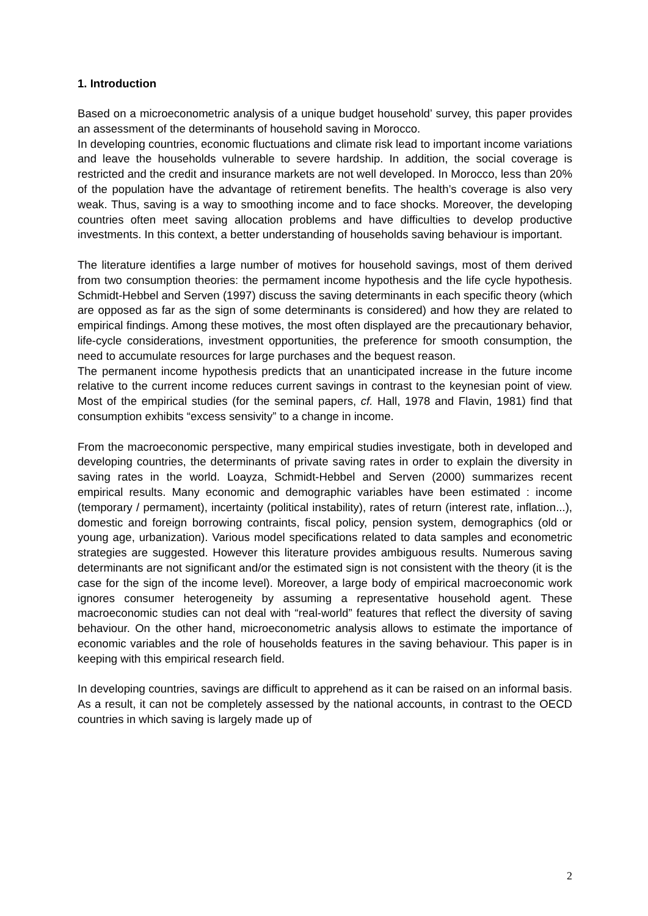1. Introduction
Based on a microeconometric analysis of a unique budget household’ survey, this paper provides an assessment of the determinants of household saving in Morocco.
In developing countries, economic fluctuations and climate risk lead to important income variations and leave the households vulnerable to severe hardship. In addition, the social coverage is restricted and the credit and insurance markets are not well developed. In Morocco, less than 20% of the population have the advantage of retirement benefits. The health’s coverage is also very weak. Thus, saving is a way to smoothing income and to face shocks. Moreover, the developing countries often meet saving allocation problems and have difficulties to develop productive investments. In this context, a better understanding of households saving behaviour is important.
The literature identifies a large number of motives for household savings, most of them derived from two consumption theories: the permament income hypothesis and the life cycle hypothesis. Schmidt-Hebbel and Serven (1997) discuss the saving determinants in each specific theory (which are opposed as far as the sign of some determinants is considered) and how they are related to empirical findings. Among these motives, the most often displayed are the precautionary behavior, life-cycle considerations, investment opportunities, the preference for smooth consumption, the need to accumulate resources for large purchases and the bequest reason.
The permanent income hypothesis predicts that an unanticipated increase in the future income relative to the current income reduces current savings in contrast to the keynesian point of view. Most of the empirical studies (for the seminal papers, cf. Hall, 1978 and Flavin, 1981) find that consumption exhibits “excess sensivity” to a change in income.
From the macroeconomic perspective, many empirical studies investigate, both in developed and developing countries, the determinants of private saving rates in order to explain the diversity in saving rates in the world. Loayza, Schmidt-Hebbel and Serven (2000) summarizes recent empirical results. Many economic and demographic variables have been estimated : income (temporary / permament), incertainty (political instability), rates of return (interest rate, inflation...), domestic and foreign borrowing contraints, fiscal policy, pension system, demographics (old or young age, urbanization). Various model specifications related to data samples and econometric strategies are suggested. However this literature provides ambiguous results. Numerous saving determinants are not significant and/or the estimated sign is not consistent with the theory (it is the case for the sign of the income level). Moreover, a large body of empirical macroeconomic work ignores consumer heterogeneity by assuming a representative household agent. These macroeconomic studies can not deal with “real-world” features that reflect the diversity of saving behaviour. On the other hand, microeconometric analysis allows to estimate the importance of economic variables and the role of households features in the saving behaviour. This paper is in keeping with this empirical research field.
In developing countries, savings are difficult to apprehend as it can be raised on an informal basis. As a result, it can not be completely assessed by the national accounts, in contrast to the OECD countries in which saving is largely made up of
2